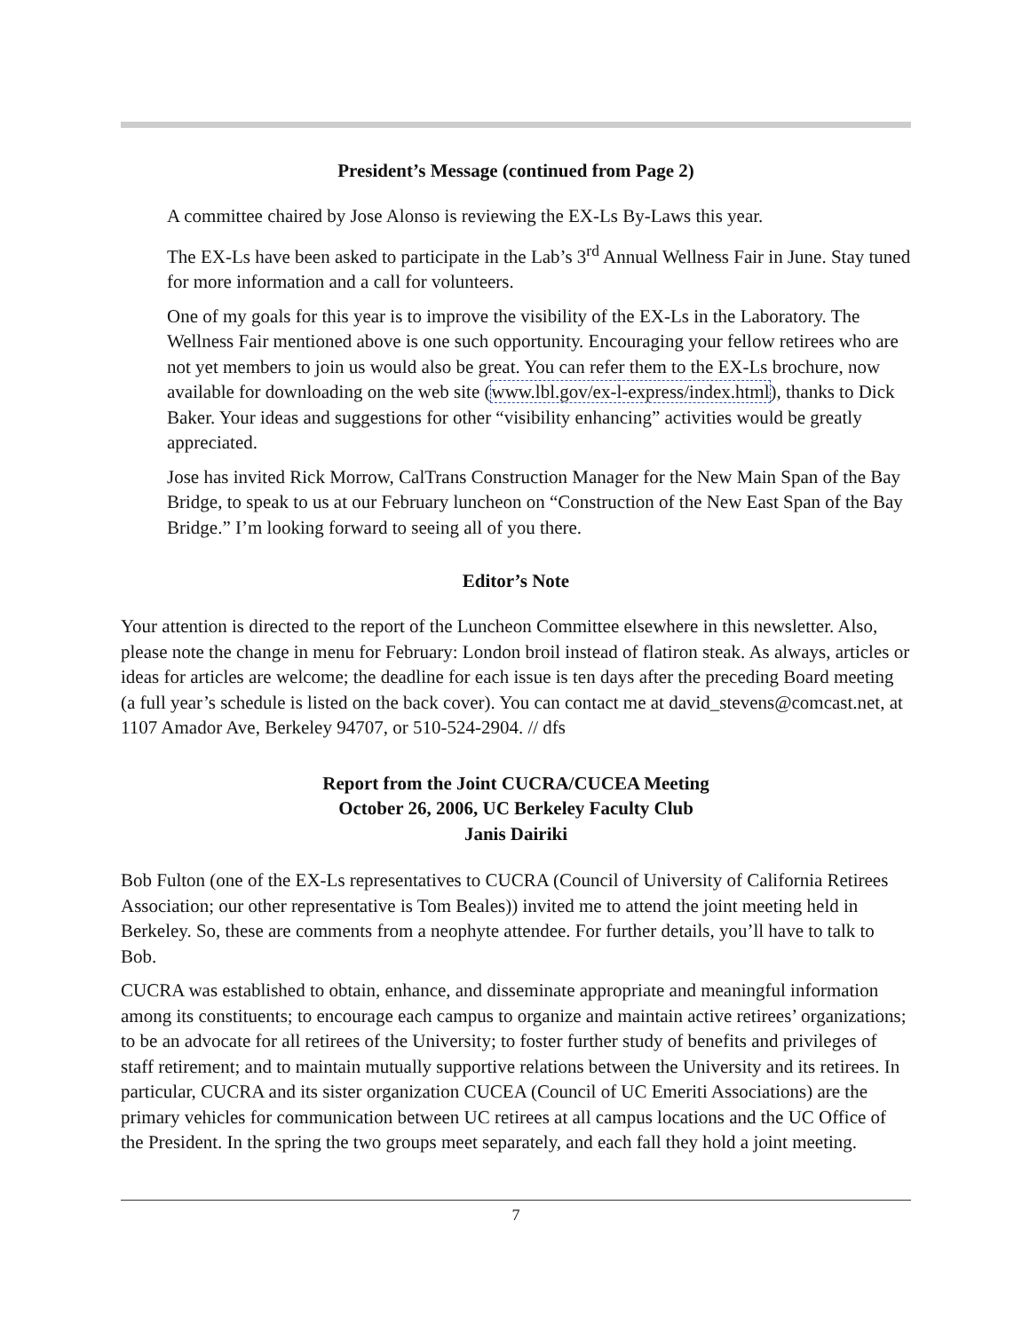President’s Message (continued from Page 2)
A committee chaired by Jose Alonso is reviewing the EX-Ls By-Laws this year.
The EX-Ls have been asked to participate in the Lab’s 3<sup>rd</sup> Annual Wellness Fair in June. Stay tuned for more information and a call for volunteers.
One of my goals for this year is to improve the visibility of the EX-Ls in the Laboratory. The Wellness Fair mentioned above is one such opportunity. Encouraging your fellow retirees who are not yet members to join us would also be great. You can refer them to the EX-Ls brochure, now available for downloading on the web site (www.lbl.gov/ex-l-express/index.html), thanks to Dick Baker. Your ideas and suggestions for other “visibility enhancing” activities would be greatly appreciated.
Jose has invited Rick Morrow, CalTrans Construction Manager for the New Main Span of the Bay Bridge, to speak to us at our February luncheon on “Construction of the New East Span of the Bay Bridge.” I’m looking forward to seeing all of you there.
Editor’s Note
Your attention is directed to the report of the Luncheon Committee elsewhere in this newsletter. Also, please note the change in menu for February: London broil instead of flatiron steak. As always, articles or ideas for articles are welcome; the deadline for each issue is ten days after the preceding Board meeting (a full year’s schedule is listed on the back cover). You can contact me at david_stevens@comcast.net, at 1107 Amador Ave, Berkeley 94707, or 510-524-2904. // dfs
Report from the Joint CUCRA/CUCEA Meeting
October 26, 2006, UC Berkeley Faculty Club
Janis Dairiki
Bob Fulton (one of the EX-Ls representatives to CUCRA (Council of University of California Retirees Association; our other representative is Tom Beales)) invited me to attend the joint meeting held in Berkeley. So, these are comments from a neophyte attendee. For further details, you’ll have to talk to Bob.
CUCRA was established to obtain, enhance, and disseminate appropriate and meaningful information among its constituents; to encourage each campus to organize and maintain active retirees’ organizations; to be an advocate for all retirees of the University; to foster further study of benefits and privileges of staff retirement; and to maintain mutually supportive relations between the University and its retirees. In particular, CUCRA and its sister organization CUCEA (Council of UC Emeriti Associations) are the primary vehicles for communication between UC retirees at all campus locations and the UC Office of the President. In the spring the two groups meet separately, and each fall they hold a joint meeting.
7